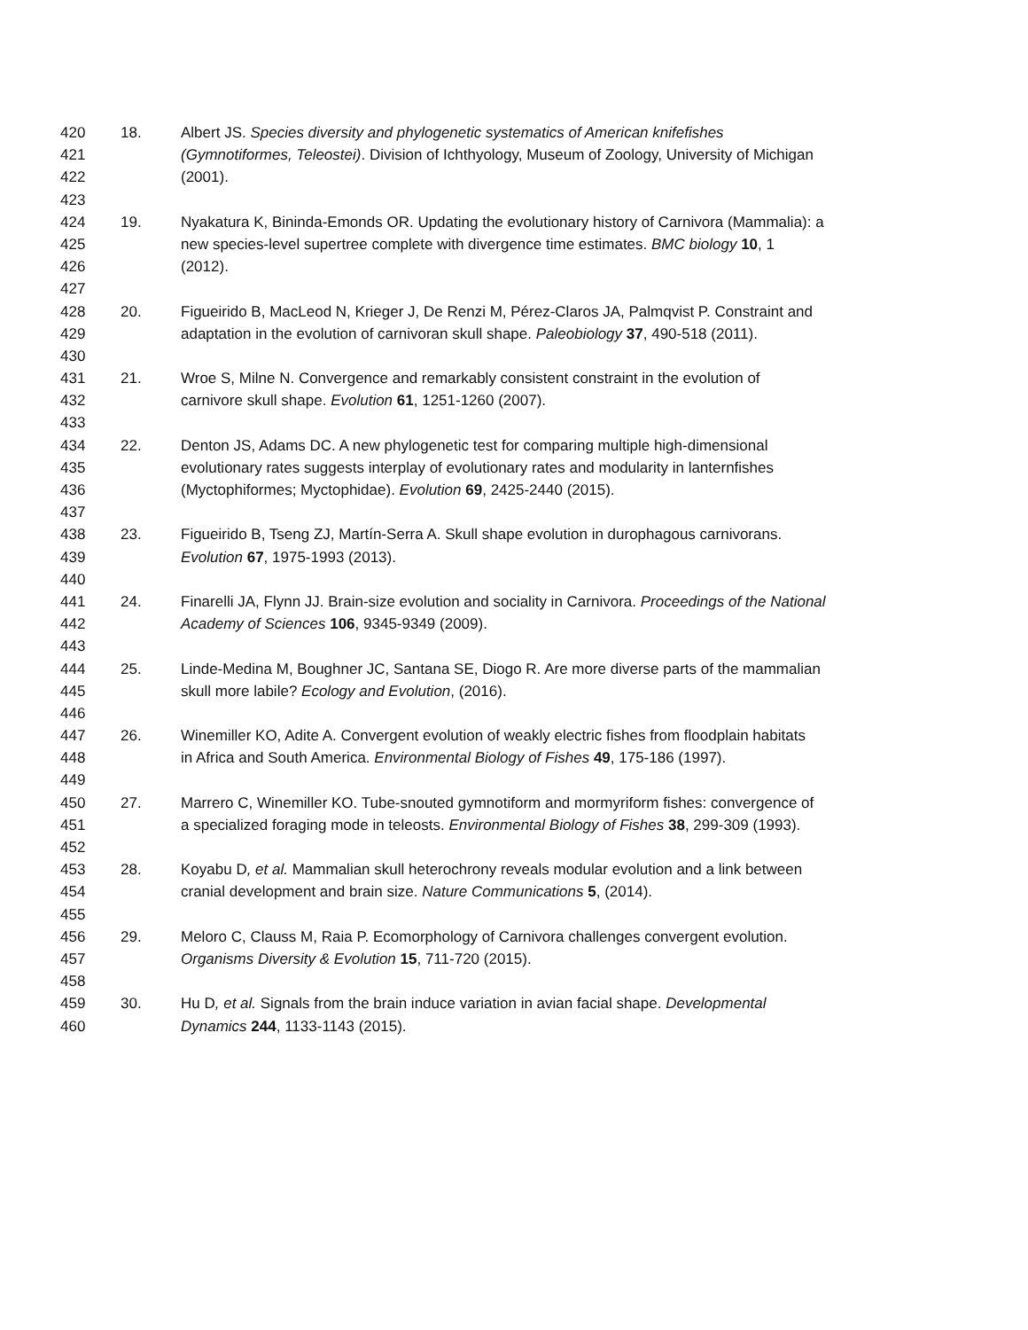420 18. Albert JS. Species diversity and phylogenetic systematics of American knifefishes
421 (Gymnotiformes, Teleostei). Division of Ichthyology, Museum of Zoology, University of Michigan
422 (2001).
423
424 19. Nyakatura K, Bininda-Emonds OR. Updating the evolutionary history of Carnivora (Mammalia): a
425 new species-level supertree complete with divergence time estimates. BMC biology 10, 1
426 (2012).
427
428 20. Figueirido B, MacLeod N, Krieger J, De Renzi M, Pérez-Claros JA, Palmqvist P. Constraint and
429 adaptation in the evolution of carnivoran skull shape. Paleobiology 37, 490-518 (2011).
430
431 21. Wroe S, Milne N. Convergence and remarkably consistent constraint in the evolution of
432 carnivore skull shape. Evolution 61, 1251-1260 (2007).
433
434 22. Denton JS, Adams DC. A new phylogenetic test for comparing multiple high-dimensional
435 evolutionary rates suggests interplay of evolutionary rates and modularity in lanternfishes
436 (Myctophiformes; Myctophidae). Evolution 69, 2425-2440 (2015).
437
438 23. Figueirido B, Tseng ZJ, Martín-Serra A. Skull shape evolution in durophagous carnivorans.
439 Evolution 67, 1975-1993 (2013).
440
441 24. Finarelli JA, Flynn JJ. Brain-size evolution and sociality in Carnivora. Proceedings of the National
442 Academy of Sciences 106, 9345-9349 (2009).
443
444 25. Linde-Medina M, Boughner JC, Santana SE, Diogo R. Are more diverse parts of the mammalian
445 skull more labile? Ecology and Evolution, (2016).
446
447 26. Winemiller KO, Adite A. Convergent evolution of weakly electric fishes from floodplain habitats
448 in Africa and South America. Environmental Biology of Fishes 49, 175-186 (1997).
449
450 27. Marrero C, Winemiller KO. Tube-snouted gymnotiform and mormyriform fishes: convergence of
451 a specialized foraging mode in teleosts. Environmental Biology of Fishes 38, 299-309 (1993).
452
453 28. Koyabu D, et al. Mammalian skull heterochrony reveals modular evolution and a link between
454 cranial development and brain size. Nature Communications 5, (2014).
455
456 29. Meloro C, Clauss M, Raia P. Ecomorphology of Carnivora challenges convergent evolution.
457 Organisms Diversity & Evolution 15, 711-720 (2015).
458
459 30. Hu D, et al. Signals from the brain induce variation in avian facial shape. Developmental
460 Dynamics 244, 1133-1143 (2015).